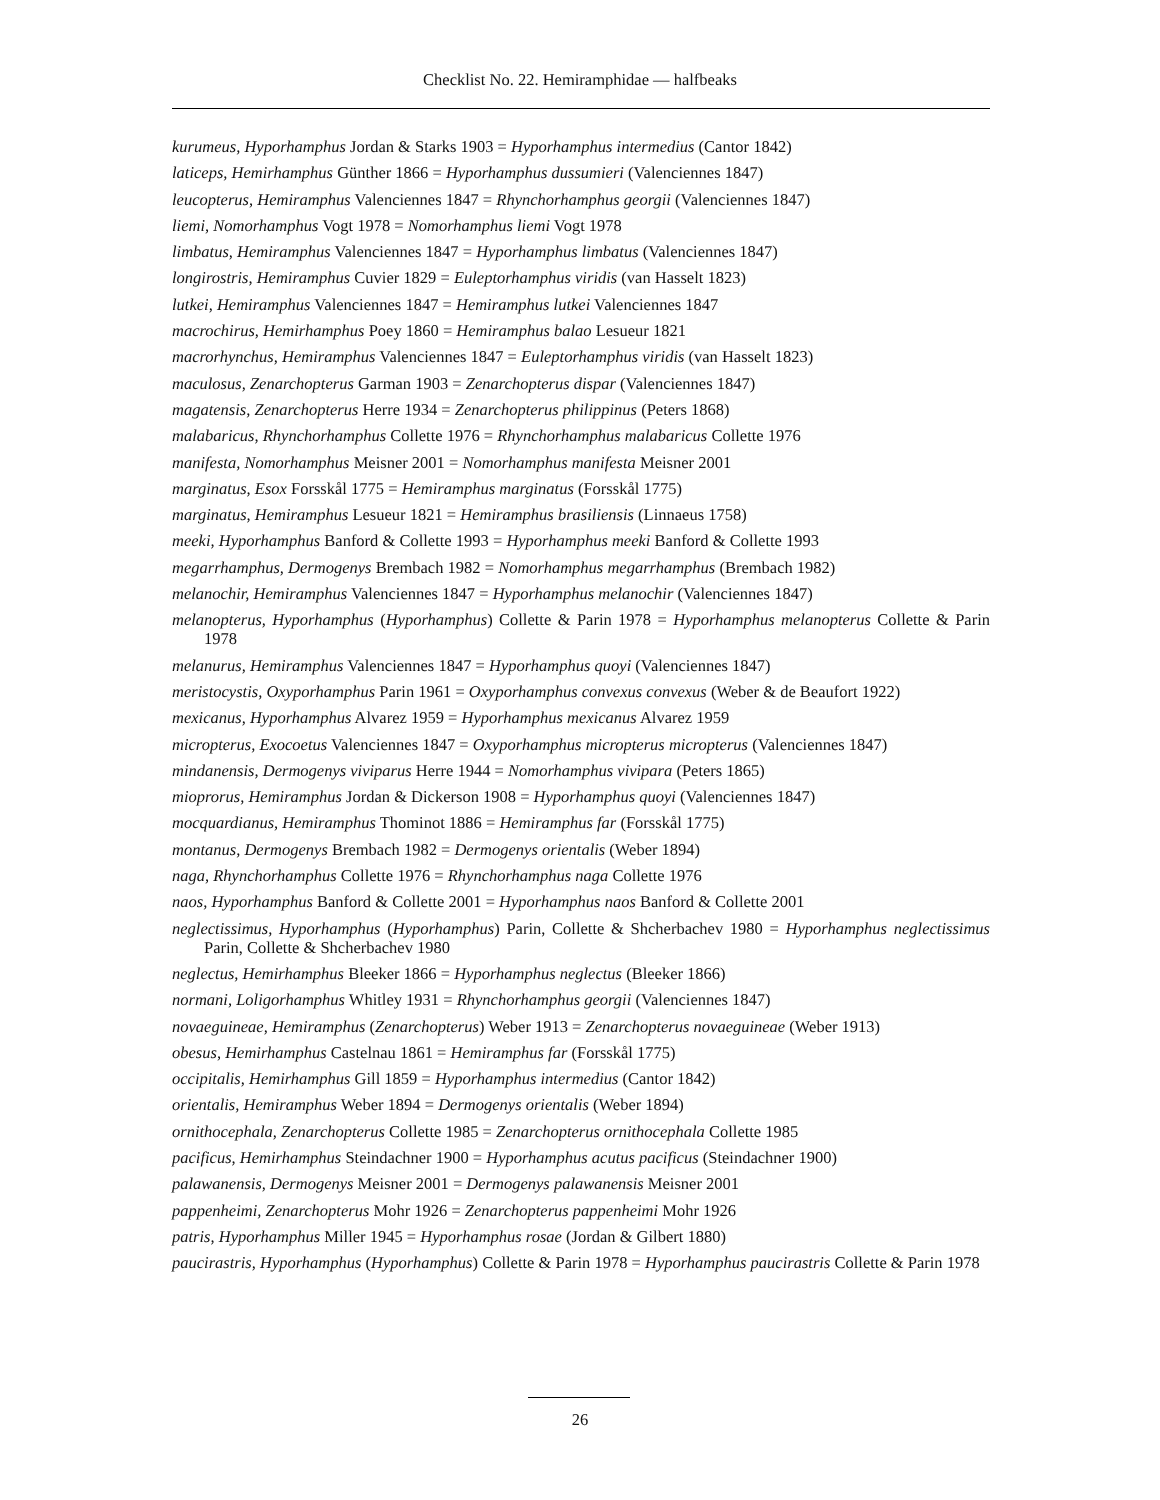Checklist No. 22. Hemiramphidae — halfbeaks
kurumeus, Hyporhamphus Jordan & Starks 1903 = Hyporhamphus intermedius (Cantor 1842)
laticeps, Hemirhamphus Günther 1866 = Hyporhamphus dussumieri (Valenciennes 1847)
leucopterus, Hemiramphus Valenciennes 1847 = Rhynchorhamphus georgii (Valenciennes 1847)
liemi, Nomorhamphus Vogt 1978 = Nomorhamphus liemi Vogt 1978
limbatus, Hemiramphus Valenciennes 1847 = Hyporhamphus limbatus (Valenciennes 1847)
longirostris, Hemiramphus Cuvier 1829 = Euleptorhamphus viridis (van Hasselt 1823)
lutkei, Hemiramphus Valenciennes 1847 = Hemiramphus lutkei Valenciennes 1847
macrochirus, Hemirhamphus Poey 1860 = Hemiramphus balao Lesueur 1821
macrorhynchus, Hemiramphus Valenciennes 1847 = Euleptorhamphus viridis (van Hasselt 1823)
maculosus, Zenarchopterus Garman 1903 = Zenarchopterus dispar (Valenciennes 1847)
magatensis, Zenarchopterus Herre 1934 = Zenarchopterus philippinus (Peters 1868)
malabaricus, Rhynchorhamphus Collette 1976 = Rhynchorhamphus malabaricus Collette 1976
manifesta, Nomorhamphus Meisner 2001 = Nomorhamphus manifesta Meisner 2001
marginatus, Esox Forsskål 1775 = Hemiramphus marginatus (Forsskål 1775)
marginatus, Hemiramphus Lesueur 1821 = Hemiramphus brasiliensis (Linnaeus 1758)
meeki, Hyporhamphus Banford & Collette 1993 = Hyporhamphus meeki Banford & Collette 1993
megarrhamphus, Dermogenys Brembach 1982 = Nomorhamphus megarrhamphus (Brembach 1982)
melanochir, Hemiramphus Valenciennes 1847 = Hyporhamphus melanochir (Valenciennes 1847)
melanopterus, Hyporhamphus (Hyporhamphus) Collette & Parin 1978 = Hyporhamphus melanopterus Collette & Parin 1978
melanurus, Hemiramphus Valenciennes 1847 = Hyporhamphus quoyi (Valenciennes 1847)
meristocystis, Oxyporhamphus Parin 1961 = Oxyporhamphus convexus convexus (Weber & de Beaufort 1922)
mexicanus, Hyporhamphus Alvarez 1959 = Hyporhamphus mexicanus Alvarez 1959
micropterus, Exocoetus Valenciennes 1847 = Oxyporhamphus micropterus micropterus (Valenciennes 1847)
mindanensis, Dermogenys viviparus Herre 1944 = Nomorhamphus vivipara (Peters 1865)
mioprorus, Hemiramphus Jordan & Dickerson 1908 = Hyporhamphus quoyi (Valenciennes 1847)
mocquardianus, Hemiramphus Thominot 1886 = Hemiramphus far (Forsskål 1775)
montanus, Dermogenys Brembach 1982 = Dermogenys orientalis (Weber 1894)
naga, Rhynchorhamphus Collette 1976 = Rhynchorhamphus naga Collette 1976
naos, Hyporhamphus Banford & Collette 2001 = Hyporhamphus naos Banford & Collette 2001
neglectissimus, Hyporhamphus (Hyporhamphus) Parin, Collette & Shcherbachev 1980 = Hyporhamphus neglectissimus Parin, Collette & Shcherbachev 1980
neglectus, Hemirhamphus Bleeker 1866 = Hyporhamphus neglectus (Bleeker 1866)
normani, Loligorhamphus Whitley 1931 = Rhynchorhamphus georgii (Valenciennes 1847)
novaeguineae, Hemiramphus (Zenarchopterus) Weber 1913 = Zenarchopterus novaeguineae (Weber 1913)
obesus, Hemirhamphus Castelnau 1861 = Hemiramphus far (Forsskål 1775)
occipitalis, Hemirhamphus Gill 1859 = Hyporhamphus intermedius (Cantor 1842)
orientalis, Hemiramphus Weber 1894 = Dermogenys orientalis (Weber 1894)
ornithocephala, Zenarchopterus Collette 1985 = Zenarchopterus ornithocephala Collette 1985
pacificus, Hemirhamphus Steindachner 1900 = Hyporhamphus acutus pacificus (Steindachner 1900)
palawanensis, Dermogenys Meisner 2001 = Dermogenys palawanensis Meisner 2001
pappenheimi, Zenarchopterus Mohr 1926 = Zenarchopterus pappenheimi Mohr 1926
patris, Hyporhamphus Miller 1945 = Hyporhamphus rosae (Jordan & Gilbert 1880)
paucirastris, Hyporhamphus (Hyporhamphus) Collette & Parin 1978 = Hyporhamphus paucirastris Collette & Parin 1978
26